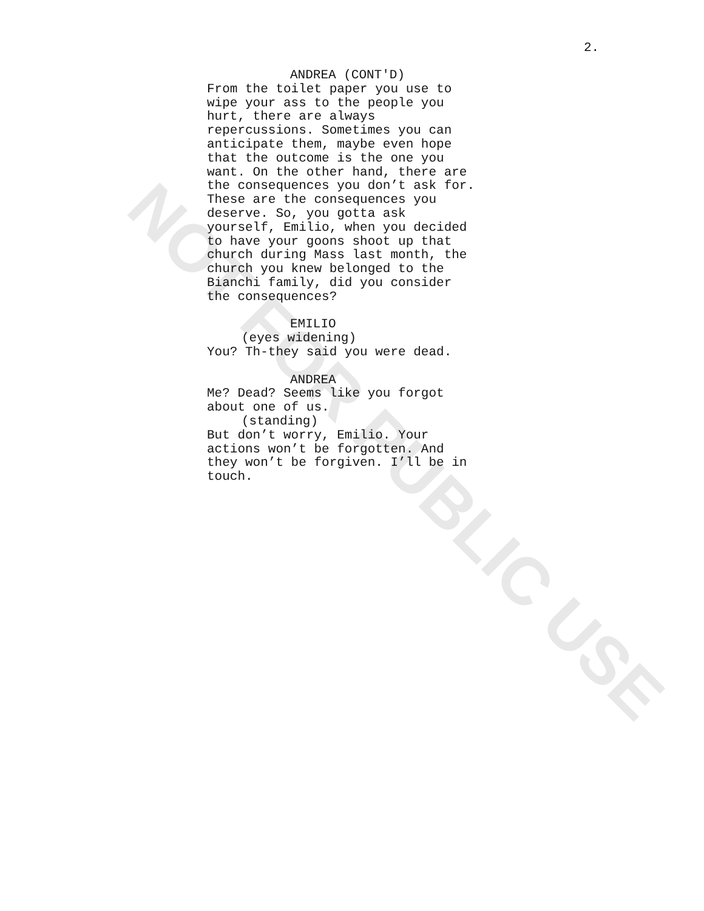NOT FOR PUBLIC USE
2.
ANDREA (CONT'D)
From the toilet paper you use to
wipe your ass to the people you
hurt, there are always
repercussions. Sometimes you can
anticipate them, maybe even hope
that the outcome is the one you
want. On the other hand, there are
the consequences you don’t ask for.
These are the consequences you
deserve. So, you gotta ask
yourself, Emilio, when you decided
to have your goons shoot up that
church during Mass last month, the
church you knew belonged to the
Bianchi family, did you consider
the consequences?
EMILIO
(eyes widening)
You? Th-they said you were dead.
ANDREA
Me? Dead? Seems like you forgot
about one of us.
(standing)
But don’t worry, Emilio. Your
actions won’t be forgotten. And
they won’t be forgiven. I’ll be in
touch.